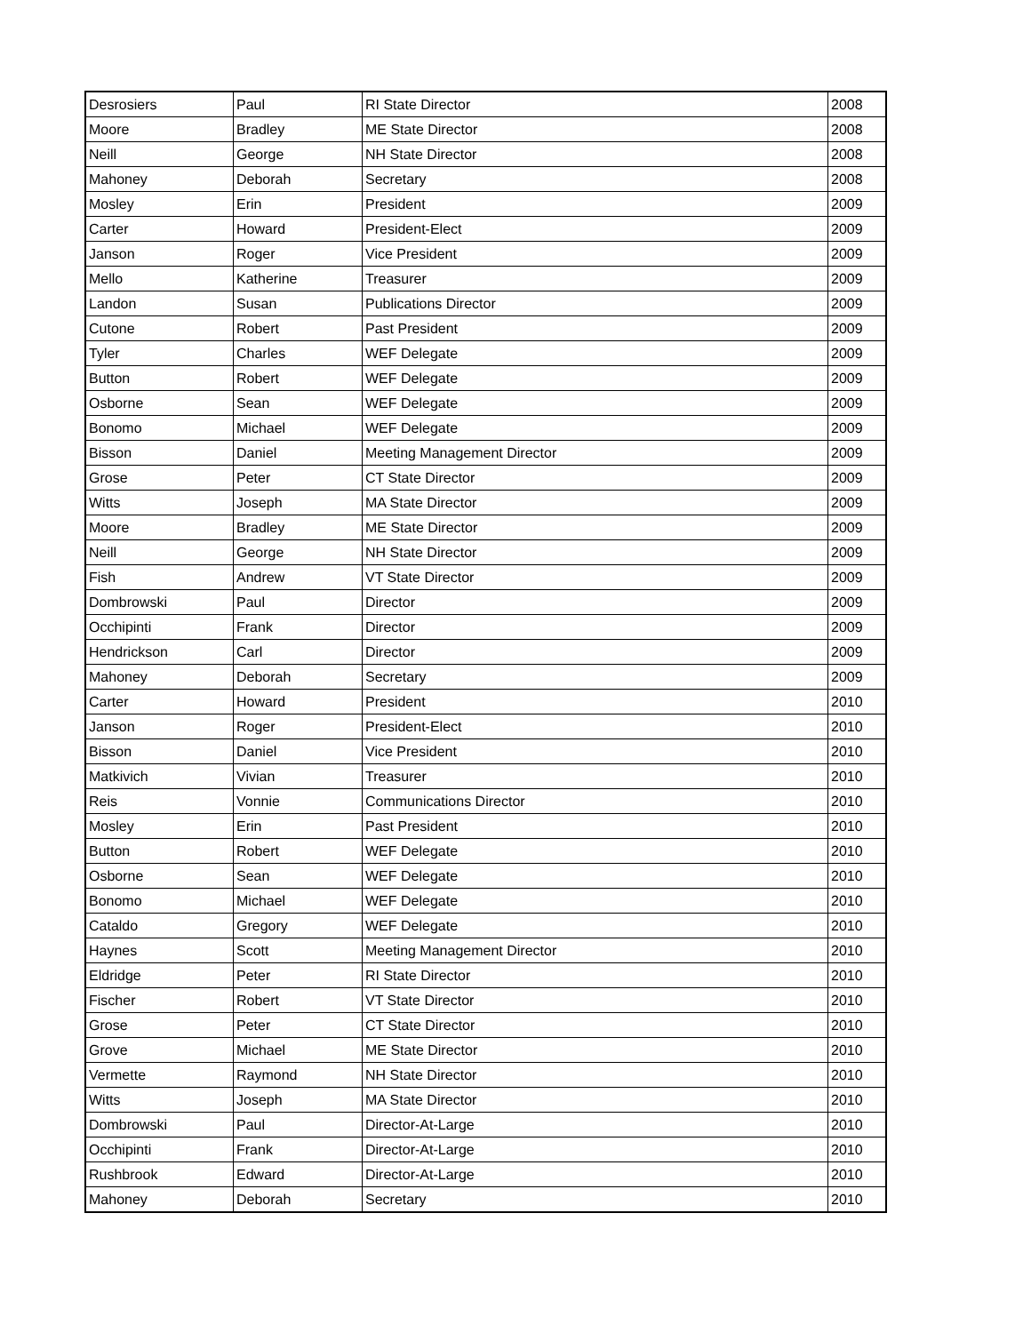| Desrosiers | Paul | RI State Director | 2008 |
| Moore | Bradley | ME State Director | 2008 |
| Neill | George | NH State Director | 2008 |
| Mahoney | Deborah | Secretary | 2008 |
| Mosley | Erin | President | 2009 |
| Carter | Howard | President-Elect | 2009 |
| Janson | Roger | Vice President | 2009 |
| Mello | Katherine | Treasurer | 2009 |
| Landon | Susan | Publications Director | 2009 |
| Cutone | Robert | Past President | 2009 |
| Tyler | Charles | WEF Delegate | 2009 |
| Button | Robert | WEF Delegate | 2009 |
| Osborne | Sean | WEF Delegate | 2009 |
| Bonomo | Michael | WEF Delegate | 2009 |
| Bisson | Daniel | Meeting Management Director | 2009 |
| Grose | Peter | CT State Director | 2009 |
| Witts | Joseph | MA State Director | 2009 |
| Moore | Bradley | ME State Director | 2009 |
| Neill | George | NH State Director | 2009 |
| Fish | Andrew | VT State Director | 2009 |
| Dombrowski | Paul | Director | 2009 |
| Occhipinti | Frank | Director | 2009 |
| Hendrickson | Carl | Director | 2009 |
| Mahoney | Deborah | Secretary | 2009 |
| Carter | Howard | President | 2010 |
| Janson | Roger | President-Elect | 2010 |
| Bisson | Daniel | Vice President | 2010 |
| Matkivich | Vivian | Treasurer | 2010 |
| Reis | Vonnie | Communications Director | 2010 |
| Mosley | Erin | Past President | 2010 |
| Button | Robert | WEF Delegate | 2010 |
| Osborne | Sean | WEF Delegate | 2010 |
| Bonomo | Michael | WEF Delegate | 2010 |
| Cataldo | Gregory | WEF Delegate | 2010 |
| Haynes | Scott | Meeting Management Director | 2010 |
| Eldridge | Peter | RI State Director | 2010 |
| Fischer | Robert | VT State Director | 2010 |
| Grose | Peter | CT State Director | 2010 |
| Grove | Michael | ME State Director | 2010 |
| Vermette | Raymond | NH State Director | 2010 |
| Witts | Joseph | MA State Director | 2010 |
| Dombrowski | Paul | Director-At-Large | 2010 |
| Occhipinti | Frank | Director-At-Large | 2010 |
| Rushbrook | Edward | Director-At-Large | 2010 |
| Mahoney | Deborah | Secretary | 2010 |